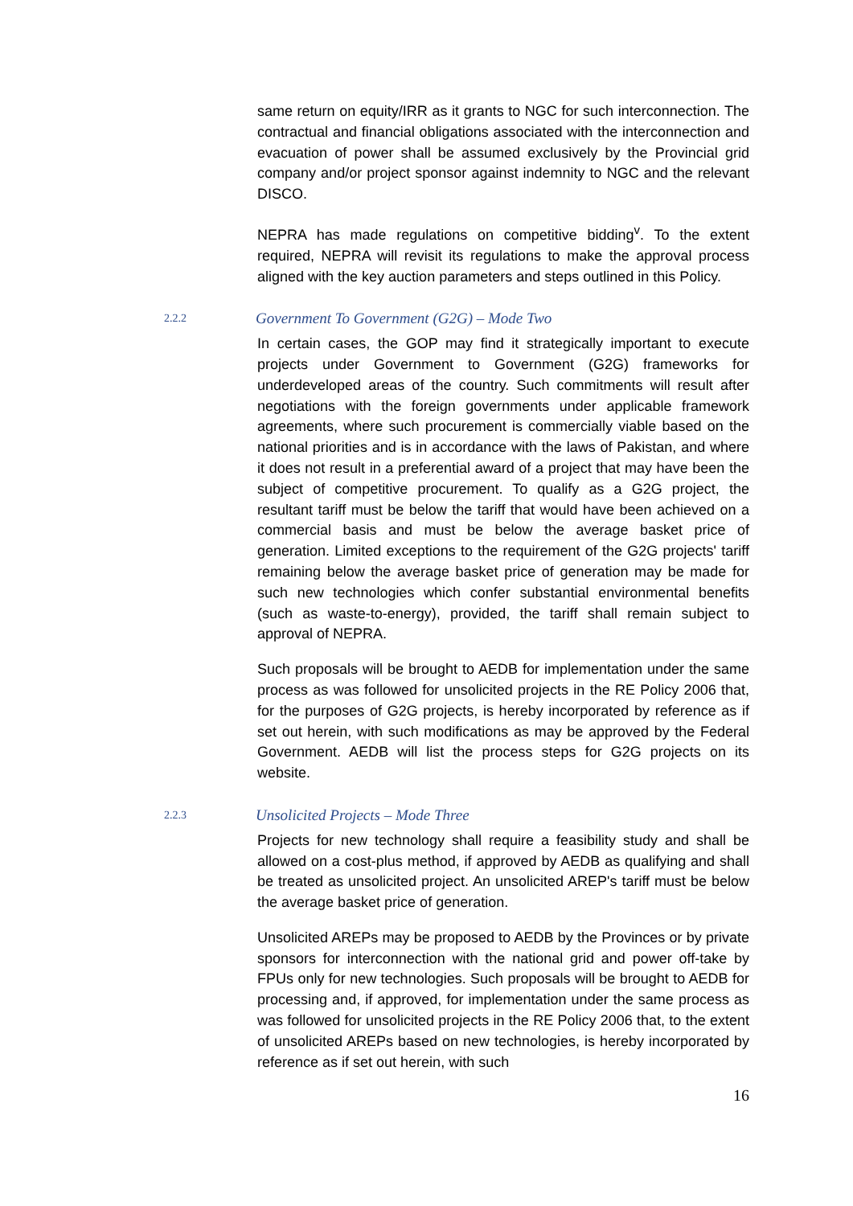same return on equity/IRR as it grants to NGC for such interconnection. The contractual and financial obligations associated with the interconnection and evacuation of power shall be assumed exclusively by the Provincial grid company and/or project sponsor against indemnity to NGC and the relevant DISCO.
NEPRA has made regulations on competitive bidding<sup>v</sup>. To the extent required, NEPRA will revisit its regulations to make the approval process aligned with the key auction parameters and steps outlined in this Policy.
2.2.2 Government To Government (G2G) – Mode Two
In certain cases, the GOP may find it strategically important to execute projects under Government to Government (G2G) frameworks for underdeveloped areas of the country. Such commitments will result after negotiations with the foreign governments under applicable framework agreements, where such procurement is commercially viable based on the national priorities and is in accordance with the laws of Pakistan, and where it does not result in a preferential award of a project that may have been the subject of competitive procurement. To qualify as a G2G project, the resultant tariff must be below the tariff that would have been achieved on a commercial basis and must be below the average basket price of generation. Limited exceptions to the requirement of the G2G projects' tariff remaining below the average basket price of generation may be made for such new technologies which confer substantial environmental benefits (such as waste-to-energy), provided, the tariff shall remain subject to approval of NEPRA.
Such proposals will be brought to AEDB for implementation under the same process as was followed for unsolicited projects in the RE Policy 2006 that, for the purposes of G2G projects, is hereby incorporated by reference as if set out herein, with such modifications as may be approved by the Federal Government. AEDB will list the process steps for G2G projects on its website.
2.2.3 Unsolicited Projects – Mode Three
Projects for new technology shall require a feasibility study and shall be allowed on a cost-plus method, if approved by AEDB as qualifying and shall be treated as unsolicited project. An unsolicited AREP's tariff must be below the average basket price of generation.
Unsolicited AREPs may be proposed to AEDB by the Provinces or by private sponsors for interconnection with the national grid and power off-take by FPUs only for new technologies. Such proposals will be brought to AEDB for processing and, if approved, for implementation under the same process as was followed for unsolicited projects in the RE Policy 2006 that, to the extent of unsolicited AREPs based on new technologies, is hereby incorporated by reference as if set out herein, with such
16